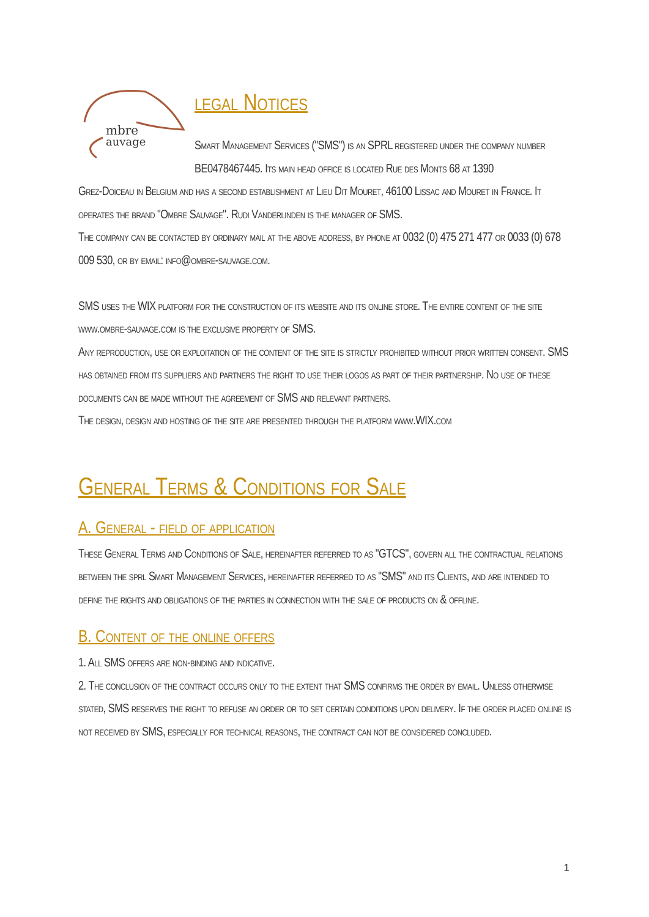mbre
auvage
legal Notices
Smart Management Services ("SMS") is an SPRL registered under the company number BE0478467445. Its main head office is located Rue des Monts 68 at 1390
Grez-Doiceau in Belgium and has a second establishment at Lieu Dit Mouret, 46100 Lissac and Mouret in France. It operates the brand "Ombre Sauvage". Rudi Vanderlinden is the manager of SMS.
The company can be contacted by ordinary mail at the above address, by phone at 0032 (0) 475 271 477 or 0033 (0) 678 009 530, or by email: info@ombre-sauvage.com.
SMS uses the WIX platform for the construction of its website and its online store. The entire content of the site www.ombre-sauvage.com is the exclusive property of SMS.
Any reproduction, use or exploitation of the content of the site is strictly prohibited without prior written consent. SMS has obtained from its suppliers and partners the right to use their logos as part of their partnership. No use of these documents can be made without the agreement of SMS and relevant partners.
The design, design and hosting of the site are presented through the platform www.WIX.com
General Terms & Conditions for Sale
A. General - field of application
These General Terms and Conditions of Sale, hereinafter referred to as "GTCS", govern all the contractual relations between the sprl Smart Management Services, hereinafter referred to as "SMS" and its Clients, and are intended to define the rights and obligations of the parties in connection with the sale of products on & offline.
B. Content of the online offers
1. All SMS offers are non-binding and indicative.
2. The conclusion of the contract occurs only to the extent that SMS confirms the order by email. Unless otherwise stated, SMS reserves the right to refuse an order or to set certain conditions upon delivery. If the order placed online is not received by SMS, especially for technical reasons, the contract can not be considered concluded.
1